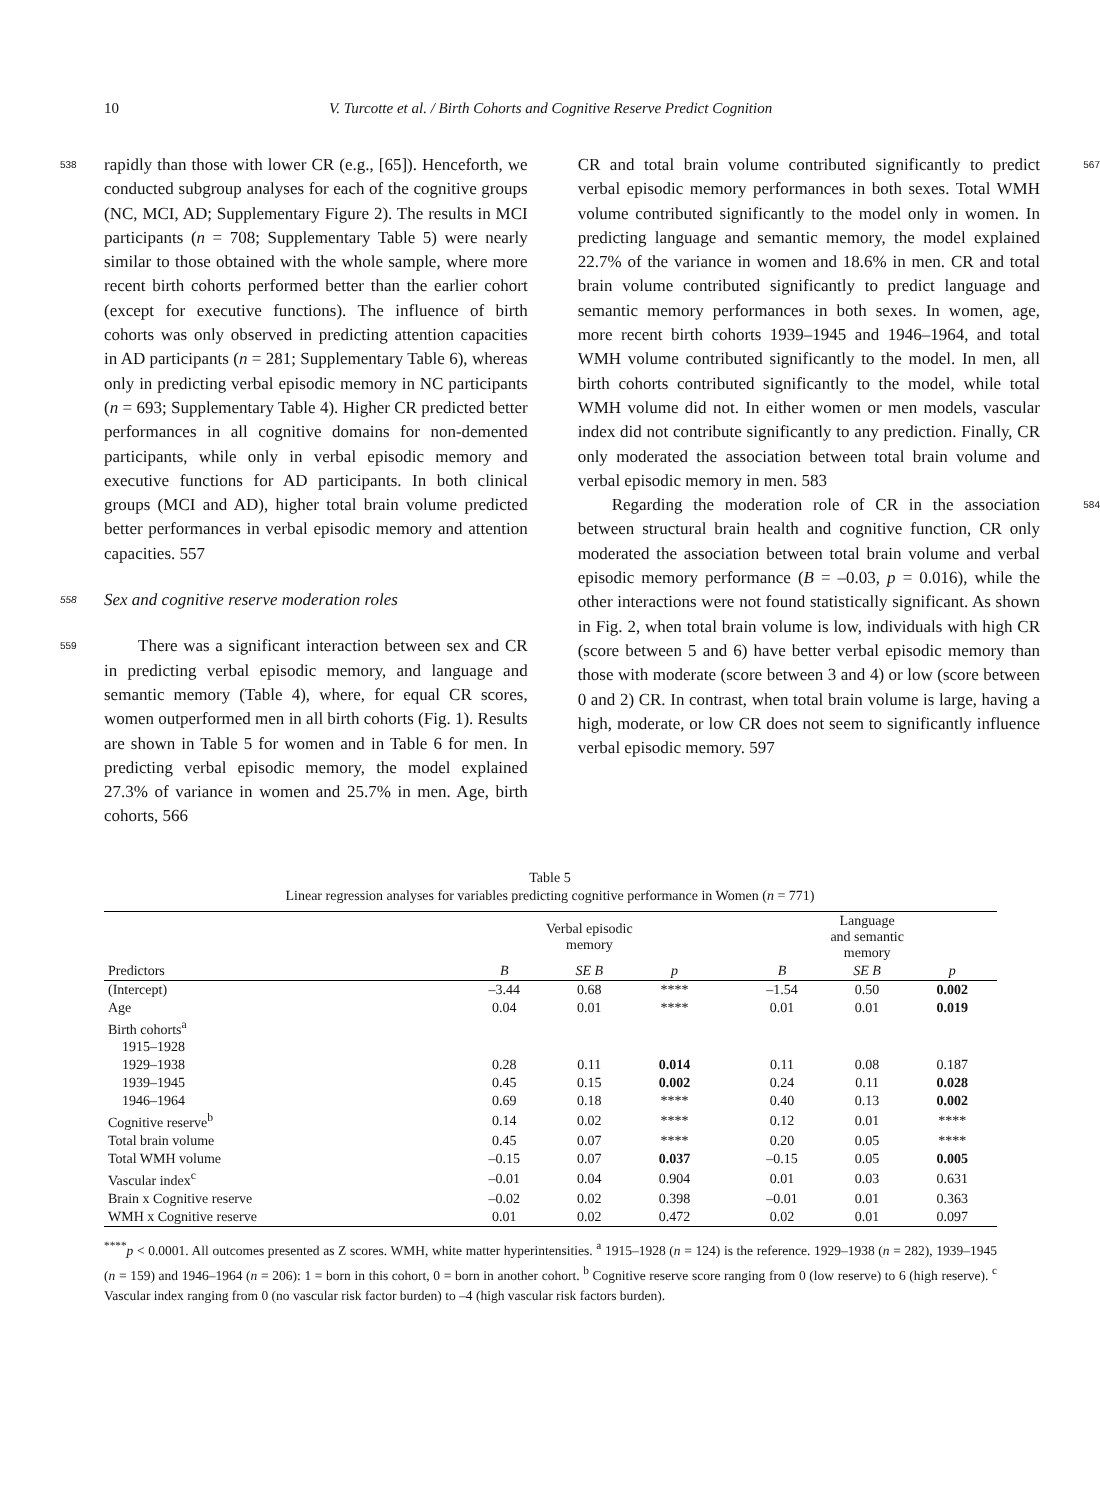10 V. Turcotte et al. / Birth Cohorts and Cognitive Reserve Predict Cognition
538 rapidly than those with lower CR (e.g., [65]). Henceforth, we conducted subgroup analyses for each of the cognitive groups (NC, MCI, AD; Supplementary Figure 2). The results in MCI participants (n = 708; Supplementary Table 5) were nearly similar to those obtained with the whole sample, where more recent birth cohorts performed better than the earlier cohort (except for executive functions). The influence of birth cohorts was only observed in predicting attention capacities in AD participants (n = 281; Supplementary Table 6), whereas only in predicting verbal episodic memory in NC participants (n = 693; Supplementary Table 4). Higher CR predicted better performances in all cognitive domains for non-demented participants, while only in verbal episodic memory and executive functions for AD participants. In both clinical groups (MCI and AD), higher total brain volume predicted better performances in verbal episodic memory and attention capacities. 557
558 Sex and cognitive reserve moderation roles
559  There was a significant interaction between sex and CR in predicting verbal episodic memory, and language and semantic memory (Table 4), where, for equal CR scores, women outperformed men in all birth cohorts (Fig. 1). Results are shown in Table 5 for women and in Table 6 for men. In predicting verbal episodic memory, the model explained 27.3% of variance in women and 25.7% in men. Age, birth cohorts, 566
567 CR and total brain volume contributed significantly to predict verbal episodic memory performances in both sexes. Total WMH volume contributed significantly to the model only in women. In predicting language and semantic memory, the model explained 22.7% of the variance in women and 18.6% in men. CR and total brain volume contributed significantly to predict language and semantic memory performances in both sexes. In women, age, more recent birth cohorts 1939–1945 and 1946–1964, and total WMH volume contributed significantly to the model. In men, all birth cohorts contributed significantly to the model, while total WMH volume did not. In either women or men models, vascular index did not contribute significantly to any prediction. Finally, CR only moderated the association between total brain volume and verbal episodic memory in men. 583
584  Regarding the moderation role of CR in the association between structural brain health and cognitive function, CR only moderated the association between total brain volume and verbal episodic memory performance (B = –0.03, p = 0.016), while the other interactions were not found statistically significant. As shown in Fig. 2, when total brain volume is low, individuals with high CR (score between 5 and 6) have better verbal episodic memory than those with moderate (score between 3 and 4) or low (score between 0 and 2) CR. In contrast, when total brain volume is large, having a high, moderate, or low CR does not seem to significantly influence verbal episodic memory. 597
Table 5
Linear regression analyses for variables predicting cognitive performance in Women (n = 771)
| | Verbal episodic memory | | | | Language and semantic memory | | |
| --- | --- | --- | --- | --- | --- | --- | --- |
| Predictors | B | SE B | p | | B | SE B | p |
| (Intercept) | –3.44 | 0.68 | **** | | –1.54 | 0.50 | 0.002 |
| Age | 0.04 | 0.01 | **** | | 0.01 | 0.01 | 0.019 |
| Birth cohorts<sup>a</sup> | | | | | | | |
| 1915–1928 | | | | | | | |
| 1929–1938 | 0.28 | 0.11 | 0.014 | | 0.11 | 0.08 | 0.187 |
| 1939–1945 | 0.45 | 0.15 | 0.002 | | 0.24 | 0.11 | 0.028 |
| 1946–1964 | 0.69 | 0.18 | **** | | 0.40 | 0.13 | 0.002 |
| Cognitive reserve<sup>b</sup> | 0.14 | 0.02 | **** | | 0.12 | 0.01 | **** |
| Total brain volume | 0.45 | 0.07 | **** | | 0.20 | 0.05 | **** |
| Total WMH volume | –0.15 | 0.07 | 0.037 | | –0.15 | 0.05 | 0.005 |
| Vascular index<sup>c</sup> | –0.01 | 0.04 | 0.904 | | 0.01 | 0.03 | 0.631 |
| Brain x Cognitive reserve | –0.02 | 0.02 | 0.398 | | –0.01 | 0.01 | 0.363 |
| WMH x Cognitive reserve | 0.01 | 0.02 | 0.472 | | 0.02 | 0.01 | 0.097 |
<sup>****</sup>p < 0.0001. All outcomes presented as Z scores. WMH, white matter hyperintensities. <sup>a</sup> 1915–1928 (n = 124) is the reference. 1929–1938 (n = 282), 1939–1945 (n = 159) and 1946–1964 (n = 206): 1 = born in this cohort, 0 = born in another cohort. <sup>b</sup> Cognitive reserve score ranging from 0 (low reserve) to 6 (high reserve). <sup>c</sup> Vascular index ranging from 0 (no vascular risk factor burden) to –4 (high vascular risk factors burden).